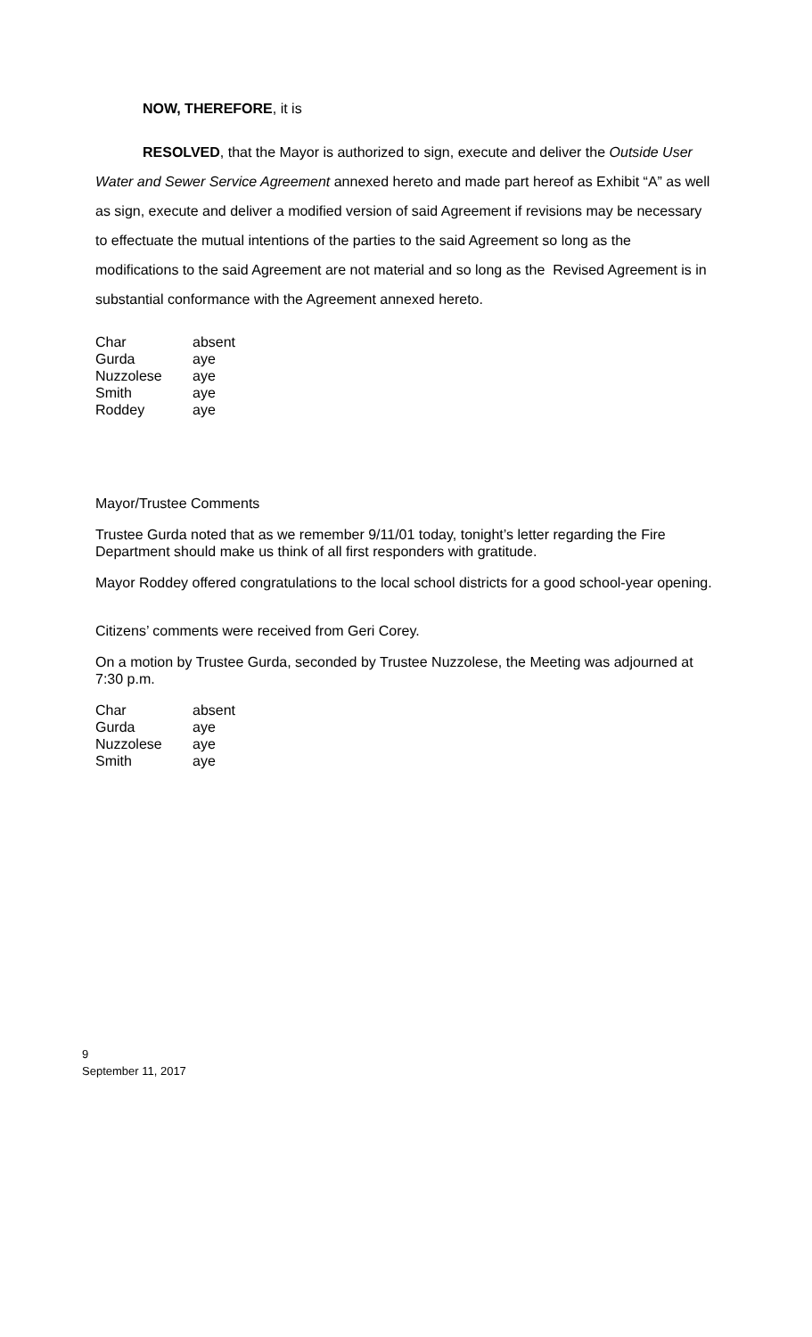NOW, THEREFORE, it is
RESOLVED, that the Mayor is authorized to sign, execute and deliver the Outside User Water and Sewer Service Agreement annexed hereto and made part hereof as Exhibit “A” as well as sign, execute and deliver a modified version of said Agreement if revisions may be necessary to effectuate the mutual intentions of the parties to the said Agreement so long as the modifications to the said Agreement are not material and so long as the Revised Agreement is in substantial conformance with the Agreement annexed hereto.
| Char | absent |
| Gurda | aye |
| Nuzzolese | aye |
| Smith | aye |
| Roddey | aye |
Mayor/Trustee Comments
Trustee Gurda noted that as we remember 9/11/01 today, tonight’s letter regarding the Fire Department should make us think of all first responders with gratitude.
Mayor Roddey offered congratulations to the local school districts for a good school-year opening.
Citizens’ comments were received from Geri Corey.
On a motion by Trustee Gurda, seconded by Trustee Nuzzolese, the Meeting was adjourned at 7:30 p.m.
| Char | absent |
| Gurda | aye |
| Nuzzolese | aye |
| Smith | aye |
9
September 11, 2017